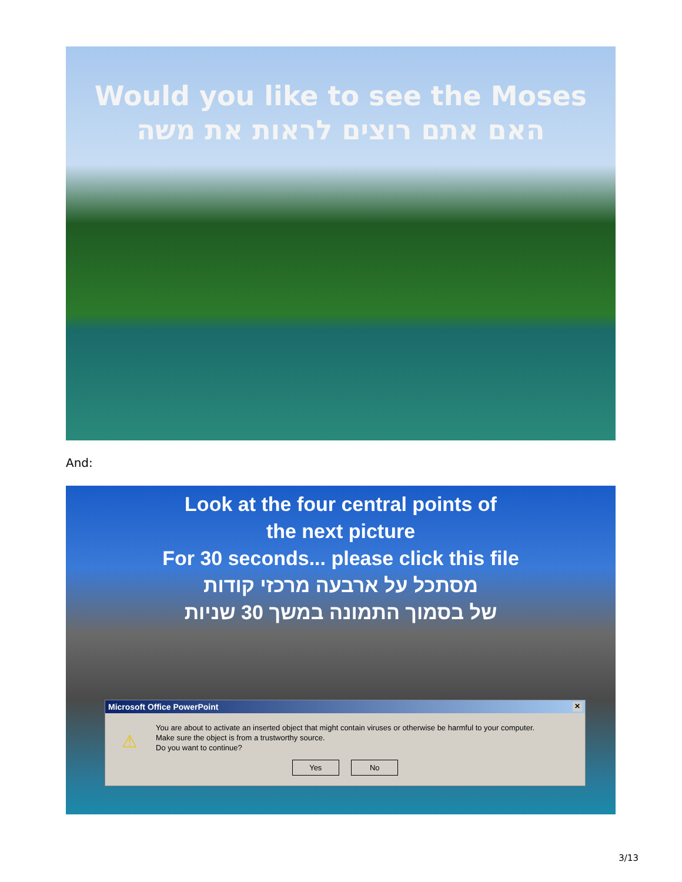Would you like to see the Moses
האם אתם רוצים לראות את משה
And:
Look at the four central points of
the next picture
For 30 seconds... please click this file
מסתכל על ארבעה מרכזי קודות
של בסמוך התמונה במשך 30 שניות
Microsoft Office PowerPoint ✕
⚠
You are about to activate an inserted object that might contain viruses or otherwise be harmful to your computer.
Make sure the object is from a trustworthy source.
Do you want to continue?
Yes No
3/13